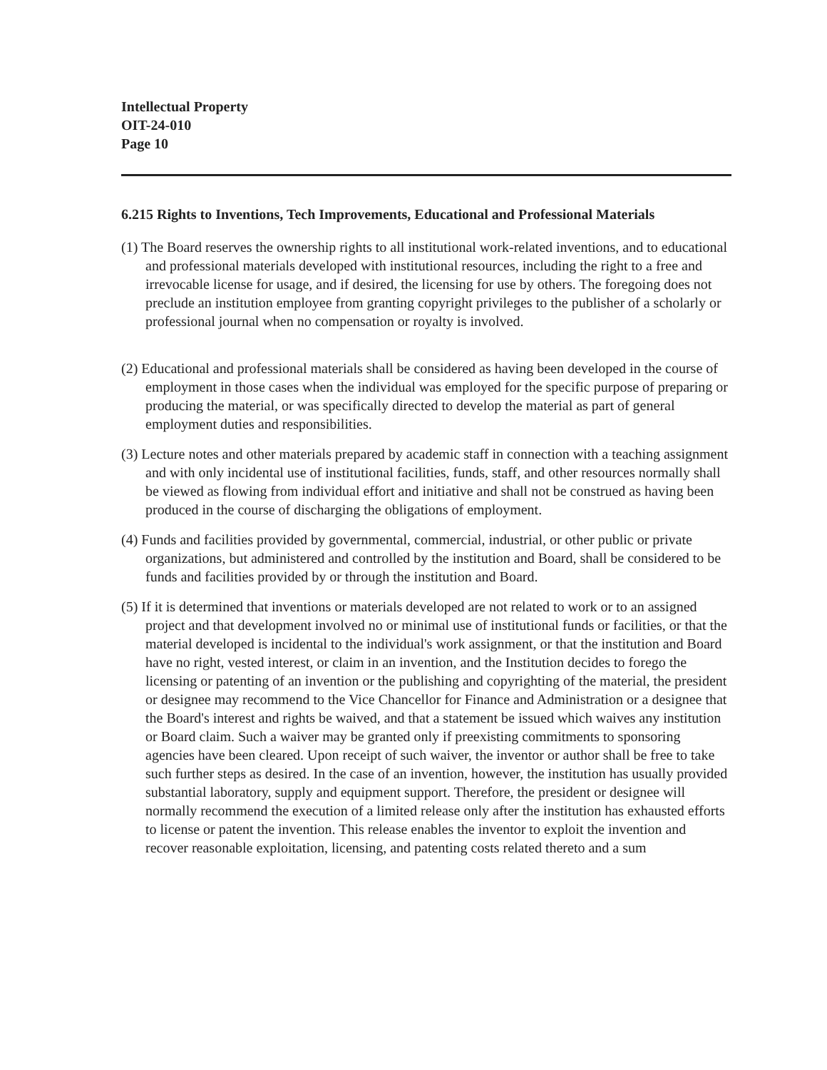Intellectual Property
OIT-24-010
Page 10
6.215 Rights to Inventions, Tech Improvements, Educational and Professional Materials
(1) The Board reserves the ownership rights to all institutional work-related inventions, and to educational and professional materials developed with institutional resources, including the right to a free and irrevocable license for usage, and if desired, the licensing for use by others. The foregoing does not preclude an institution employee from granting copyright privileges to the publisher of a scholarly or professional journal when no compensation or royalty is involved.
(2) Educational and professional materials shall be considered as having been developed in the course of employment in those cases when the individual was employed for the specific purpose of preparing or producing the material, or was specifically directed to develop the material as part of general employment duties and responsibilities.
(3) Lecture notes and other materials prepared by academic staff in connection with a teaching assignment and with only incidental use of institutional facilities, funds, staff, and other resources normally shall be viewed as flowing from individual effort and initiative and shall not be construed as having been produced in the course of discharging the obligations of employment.
(4) Funds and facilities provided by governmental, commercial, industrial, or other public or private organizations, but administered and controlled by the institution and Board, shall be considered to be funds and facilities provided by or through the institution and Board.
(5) If it is determined that inventions or materials developed are not related to work or to an assigned project and that development involved no or minimal use of institutional funds or facilities, or that the material developed is incidental to the individual's work assignment, or that the institution and Board have no right, vested interest, or claim in an invention, and the Institution decides to forego the licensing or patenting of an invention or the publishing and copyrighting of the material, the president or designee may recommend to the Vice Chancellor for Finance and Administration or a designee that the Board's interest and rights be waived, and that a statement be issued which waives any institution or Board claim. Such a waiver may be granted only if preexisting commitments to sponsoring agencies have been cleared. Upon receipt of such waiver, the inventor or author shall be free to take such further steps as desired. In the case of an invention, however, the institution has usually provided substantial laboratory, supply and equipment support. Therefore, the president or designee will normally recommend the execution of a limited release only after the institution has exhausted efforts to license or patent the invention. This release enables the inventor to exploit the invention and recover reasonable exploitation, licensing, and patenting costs related thereto and a sum